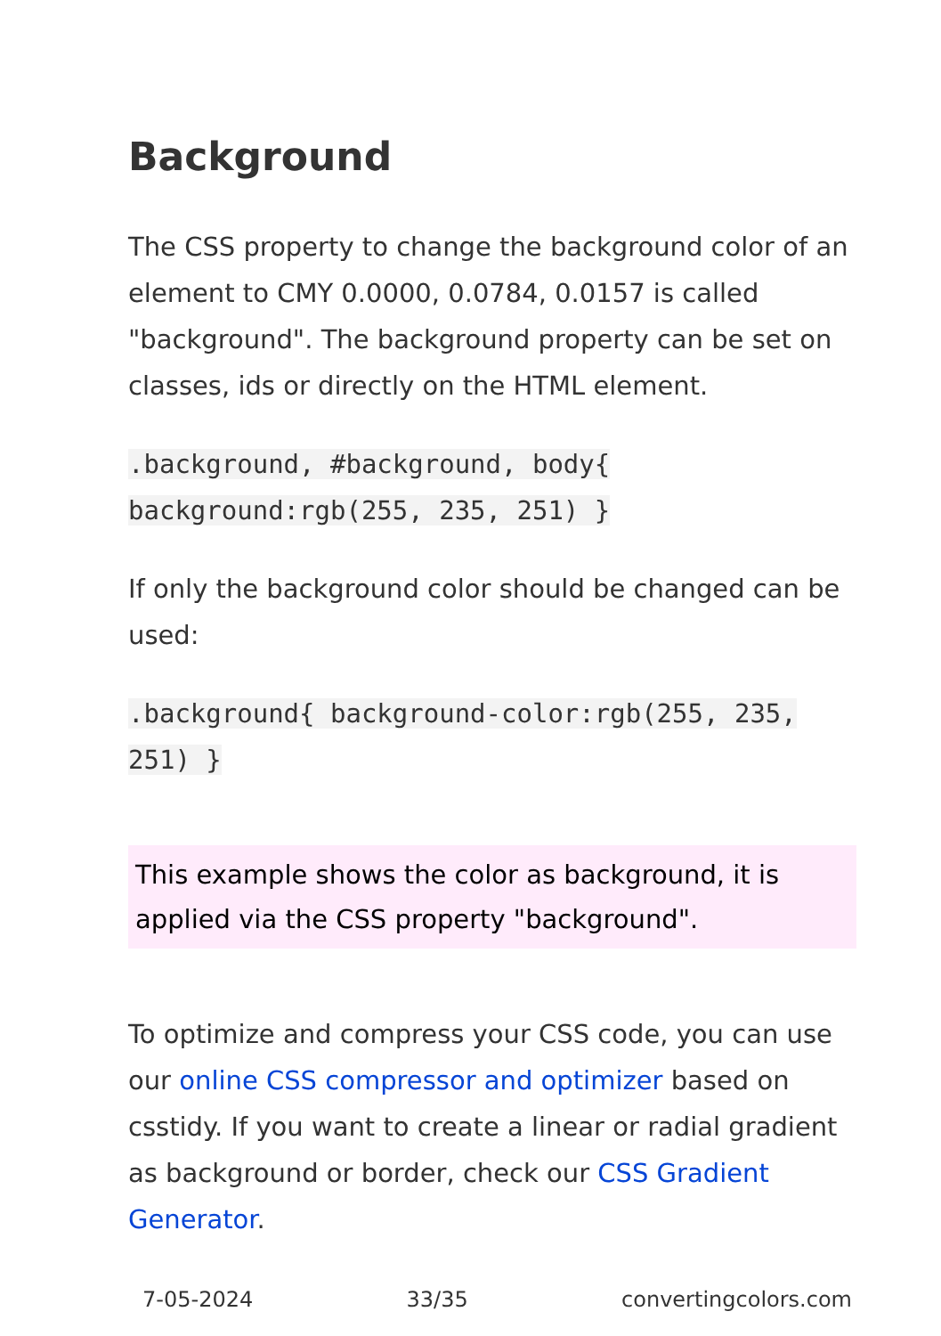Background
The CSS property to change the background color of an element to CMY 0.0000, 0.0784, 0.0157 is called "background". The background property can be set on classes, ids or directly on the HTML element.
.background, #background, body{ background:rgb(255, 235, 251) }
If only the background color should be changed can be used:
.background{ background-color:rgb(255, 235, 251) }
This example shows the color as background, it is applied via the CSS property "background".
To optimize and compress your CSS code, you can use our online CSS compressor and optimizer based on csstidy. If you want to create a linear or radial gradient as background or border, check our CSS Gradient Generator.
7-05-2024 33/35 convertingcolors.com